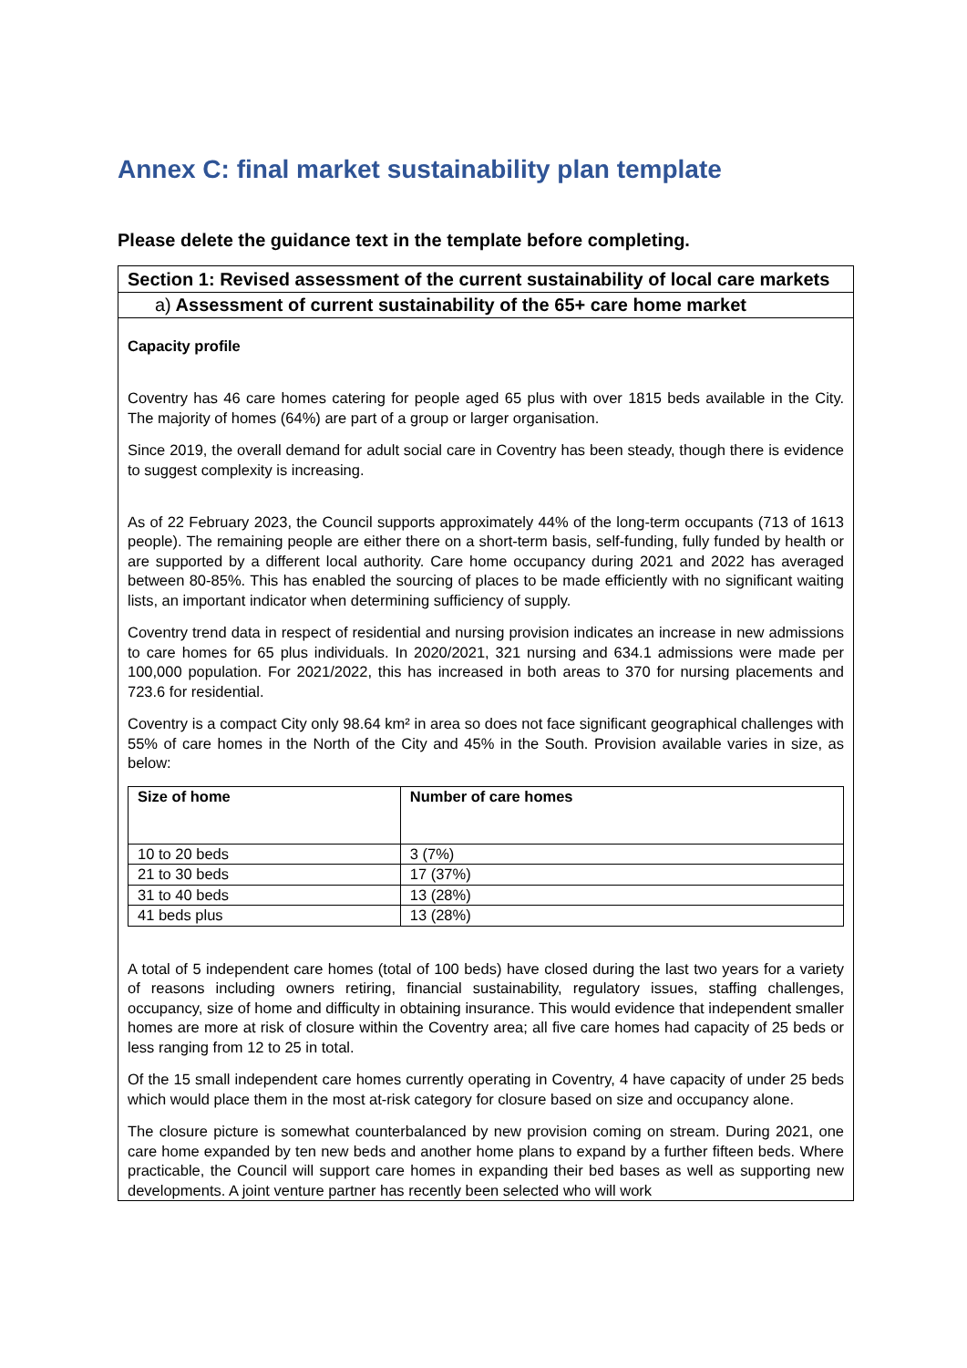Annex C: final market sustainability plan template
Please delete the guidance text in the template before completing.
Section 1: Revised assessment of the current sustainability of local care markets
a) Assessment of current sustainability of the 65+ care home market
Capacity profile
Coventry has 46 care homes catering for people aged 65 plus with over 1815 beds available in the City. The majority of homes (64%) are part of a group or larger organisation.
Since 2019, the overall demand for adult social care in Coventry has been steady, though there is evidence to suggest complexity is increasing.
As of 22 February 2023, the Council supports approximately 44% of the long-term occupants (713 of 1613 people). The remaining people are either there on a short-term basis, self-funding, fully funded by health or are supported by a different local authority. Care home occupancy during 2021 and 2022 has averaged between 80-85%. This has enabled the sourcing of places to be made efficiently with no significant waiting lists, an important indicator when determining sufficiency of supply.
Coventry trend data in respect of residential and nursing provision indicates an increase in new admissions to care homes for 65 plus individuals. In 2020/2021, 321 nursing and 634.1 admissions were made per 100,000 population. For 2021/2022, this has increased in both areas to 370 for nursing placements and 723.6 for residential.
Coventry is a compact City only 98.64 km² in area so does not face significant geographical challenges with 55% of care homes in the North of the City and 45% in the South. Provision available varies in size, as below:
| Size of home | Number of care homes |
| --- | --- |
| 10 to 20 beds | 3 (7%) |
| 21 to 30 beds | 17 (37%) |
| 31 to 40 beds | 13 (28%) |
| 41 beds plus | 13 (28%) |
A total of 5 independent care homes (total of 100 beds) have closed during the last two years for a variety of reasons including owners retiring, financial sustainability, regulatory issues, staffing challenges, occupancy, size of home and difficulty in obtaining insurance. This would evidence that independent smaller homes are more at risk of closure within the Coventry area; all five care homes had capacity of 25 beds or less ranging from 12 to 25 in total.
Of the 15 small independent care homes currently operating in Coventry, 4 have capacity of under 25 beds which would place them in the most at-risk category for closure based on size and occupancy alone.
The closure picture is somewhat counterbalanced by new provision coming on stream. During 2021, one care home expanded by ten new beds and another home plans to expand by a further fifteen beds. Where practicable, the Council will support care homes in expanding their bed bases as well as supporting new developments. A joint venture partner has recently been selected who will work